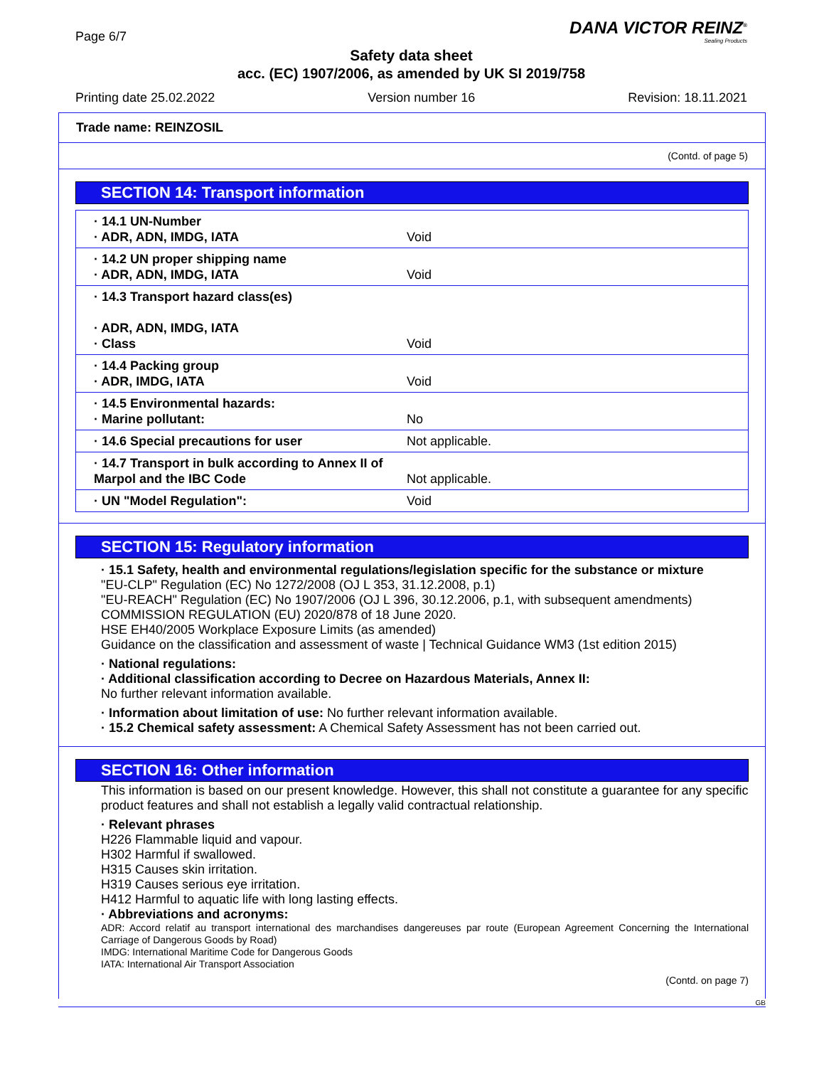Page 6/7
DANA VICTOR REINZ<sup>®</sup>
Sealing Products
Safety data sheet
acc. (EC) 1907/2006, as amended by UK SI 2019/758
Printing date 25.02.2022 Version number 16 Revision: 18.11.2021
Trade name: REINZOSIL
(Contd. of page 5)
SECTION 14: Transport information
| · 14.1 UN-Number · ADR, ADN, IMDG, IATA | Void |
| · 14.2 UN proper shipping name · ADR, ADN, IMDG, IATA | Void |
| · 14.3 Transport hazard class(es) · ADR, ADN, IMDG, IATA · Class | Void |
| · 14.4 Packing group · ADR, IMDG, IATA | Void |
| · 14.5 Environmental hazards: · Marine pollutant: | No |
| · 14.6 Special precautions for user | Not applicable. |
| · 14.7 Transport in bulk according to Annex II of Marpol and the IBC Code | Not applicable. |
| · UN "Model Regulation": | Void |
SECTION 15: Regulatory information
· 15.1 Safety, health and environmental regulations/legislation specific for the substance or mixture
"EU-CLP" Regulation (EC) No 1272/2008 (OJ L 353, 31.12.2008, p.1)
"EU-REACH" Regulation (EC) No 1907/2006 (OJ L 396, 30.12.2006, p.1, with subsequent amendments)
COMMISSION REGULATION (EU) 2020/878 of 18 June 2020.
HSE EH40/2005 Workplace Exposure Limits (as amended)
Guidance on the classification and assessment of waste | Technical Guidance WM3 (1st edition 2015)
· National regulations:
· Additional classification according to Decree on Hazardous Materials, Annex II:
No further relevant information available.
· Information about limitation of use: No further relevant information available.
· 15.2 Chemical safety assessment: A Chemical Safety Assessment has not been carried out.
SECTION 16: Other information
This information is based on our present knowledge. However, this shall not constitute a guarantee for any specific product features and shall not establish a legally valid contractual relationship.
· Relevant phrases
H226 Flammable liquid and vapour.
H302 Harmful if swallowed.
H315 Causes skin irritation.
H319 Causes serious eye irritation.
H412 Harmful to aquatic life with long lasting effects.
· Abbreviations and acronyms:
ADR: Accord relatif au transport international des marchandises dangereuses par route (European Agreement Concerning the International Carriage of Dangerous Goods by Road)
IMDG: International Maritime Code for Dangerous Goods
IATA: International Air Transport Association
(Contd. on page 7)
GB